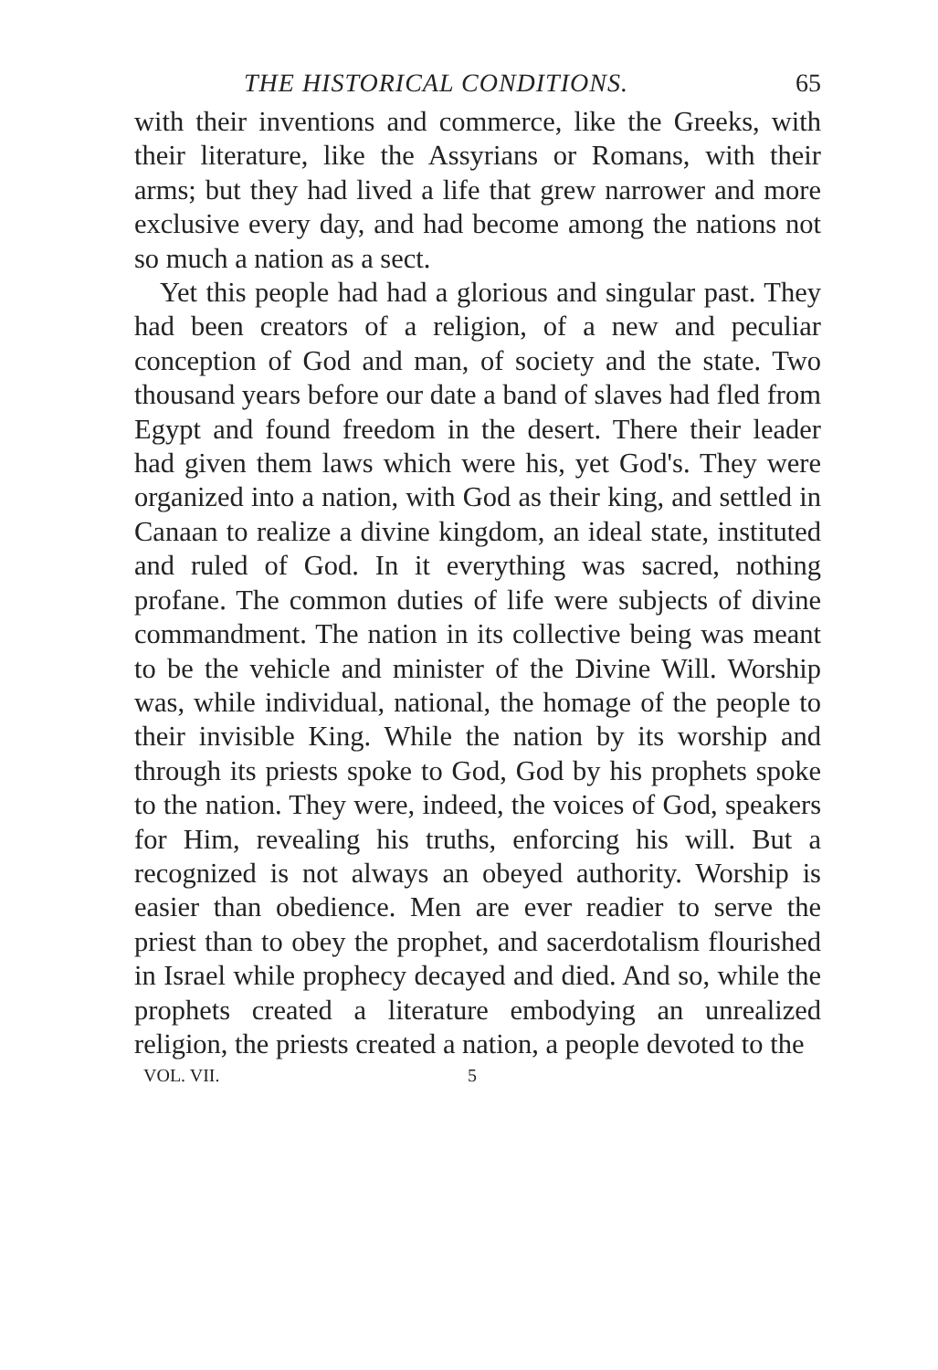THE HISTORICAL CONDITIONS. 65
with their inventions and commerce, like the Greeks, with their literature, like the Assyrians or Romans, with their arms; but they had lived a life that grew narrower and more exclusive every day, and had become among the nations not so much a nation as a sect.
Yet this people had had a glorious and singular past. They had been creators of a religion, of a new and peculiar conception of God and man, of society and the state. Two thousand years before our date a band of slaves had fled from Egypt and found freedom in the desert. There their leader had given them laws which were his, yet God's. They were organized into a nation, with God as their king, and settled in Canaan to realize a divine kingdom, an ideal state, instituted and ruled of God. In it everything was sacred, nothing profane. The common duties of life were subjects of divine commandment. The nation in its collective being was meant to be the vehicle and minister of the Divine Will. Worship was, while individual, national, the homage of the people to their invisible King. While the nation by its worship and through its priests spoke to God, God by his prophets spoke to the nation. They were, indeed, the voices of God, speakers for Him, revealing his truths, enforcing his will. But a recognized is not always an obeyed authority. Worship is easier than obedience. Men are ever readier to serve the priest than to obey the prophet, and sacerdotalism flourished in Israel while prophecy decayed and died. And so, while the prophets created a literature embodying an unrealized religion, the priests created a nation, a people devoted to the
VOL. VII. 5